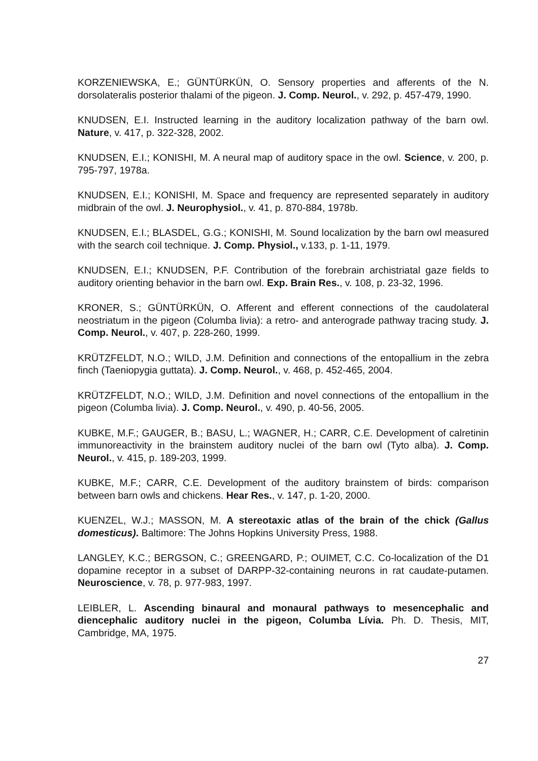KORZENIEWSKA, E.; GÜNTÜRKÜN, O. Sensory properties and afferents of the N. dorsolateralis posterior thalami of the pigeon. J. Comp. Neurol., v. 292, p. 457-479, 1990.
KNUDSEN, E.I. Instructed learning in the auditory localization pathway of the barn owl. Nature, v. 417, p. 322-328, 2002.
KNUDSEN, E.I.; KONISHI, M. A neural map of auditory space in the owl. Science, v. 200, p. 795-797, 1978a.
KNUDSEN, E.I.; KONISHI, M. Space and frequency are represented separately in auditory midbrain of the owl. J. Neurophysiol., v. 41, p. 870-884, 1978b.
KNUDSEN, E.I.; BLASDEL, G.G.; KONISHI, M. Sound localization by the barn owl measured with the search coil technique. J. Comp. Physiol., v.133, p. 1-11, 1979.
KNUDSEN, E.I.; KNUDSEN, P.F. Contribution of the forebrain archistriatal gaze fields to auditory orienting behavior in the barn owl. Exp. Brain Res., v. 108, p. 23-32, 1996.
KRONER, S.; GÜNTÜRKÜN, O. Afferent and efferent connections of the caudolateral neostriatum in the pigeon (Columba livia): a retro- and anterograde pathway tracing study. J. Comp. Neurol., v. 407, p. 228-260, 1999.
KRÜTZFELDT, N.O.; WILD, J.M. Definition and connections of the entopallium in the zebra finch (Taeniopygia guttata). J. Comp. Neurol., v. 468, p. 452-465, 2004.
KRÜTZFELDT, N.O.; WILD, J.M. Definition and novel connections of the entopallium in the pigeon (Columba livia). J. Comp. Neurol., v. 490, p. 40-56, 2005.
KUBKE, M.F.; GAUGER, B.; BASU, L.; WAGNER, H.; CARR, C.E. Development of calretinin immunoreactivity in the brainstem auditory nuclei of the barn owl (Tyto alba). J. Comp. Neurol., v. 415, p. 189-203, 1999.
KUBKE, M.F.; CARR, C.E. Development of the auditory brainstem of birds: comparison between barn owls and chickens. Hear Res., v. 147, p. 1-20, 2000.
KUENZEL, W.J.; MASSON, M. A stereotaxic atlas of the brain of the chick (Gallus domesticus). Baltimore: The Johns Hopkins University Press, 1988.
LANGLEY, K.C.; BERGSON, C.; GREENGARD, P.; OUIMET, C.C. Co-localization of the D1 dopamine receptor in a subset of DARPP-32-containing neurons in rat caudate-putamen. Neuroscience, v. 78, p. 977-983, 1997.
LEIBLER, L. Ascending binaural and monaural pathways to mesencephalic and diencephalic auditory nuclei in the pigeon, Columba Lívia. Ph. D. Thesis, MIT, Cambridge, MA, 1975.
27